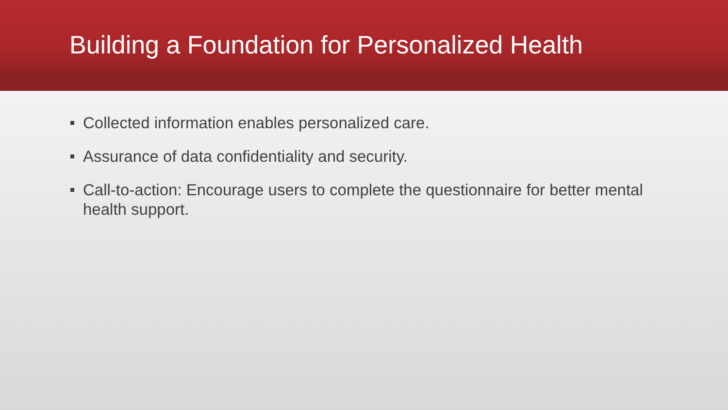Building a Foundation for Personalized Health
Collected information enables personalized care.
Assurance of data confidentiality and security.
Call-to-action: Encourage users to complete the questionnaire for better mental health support.